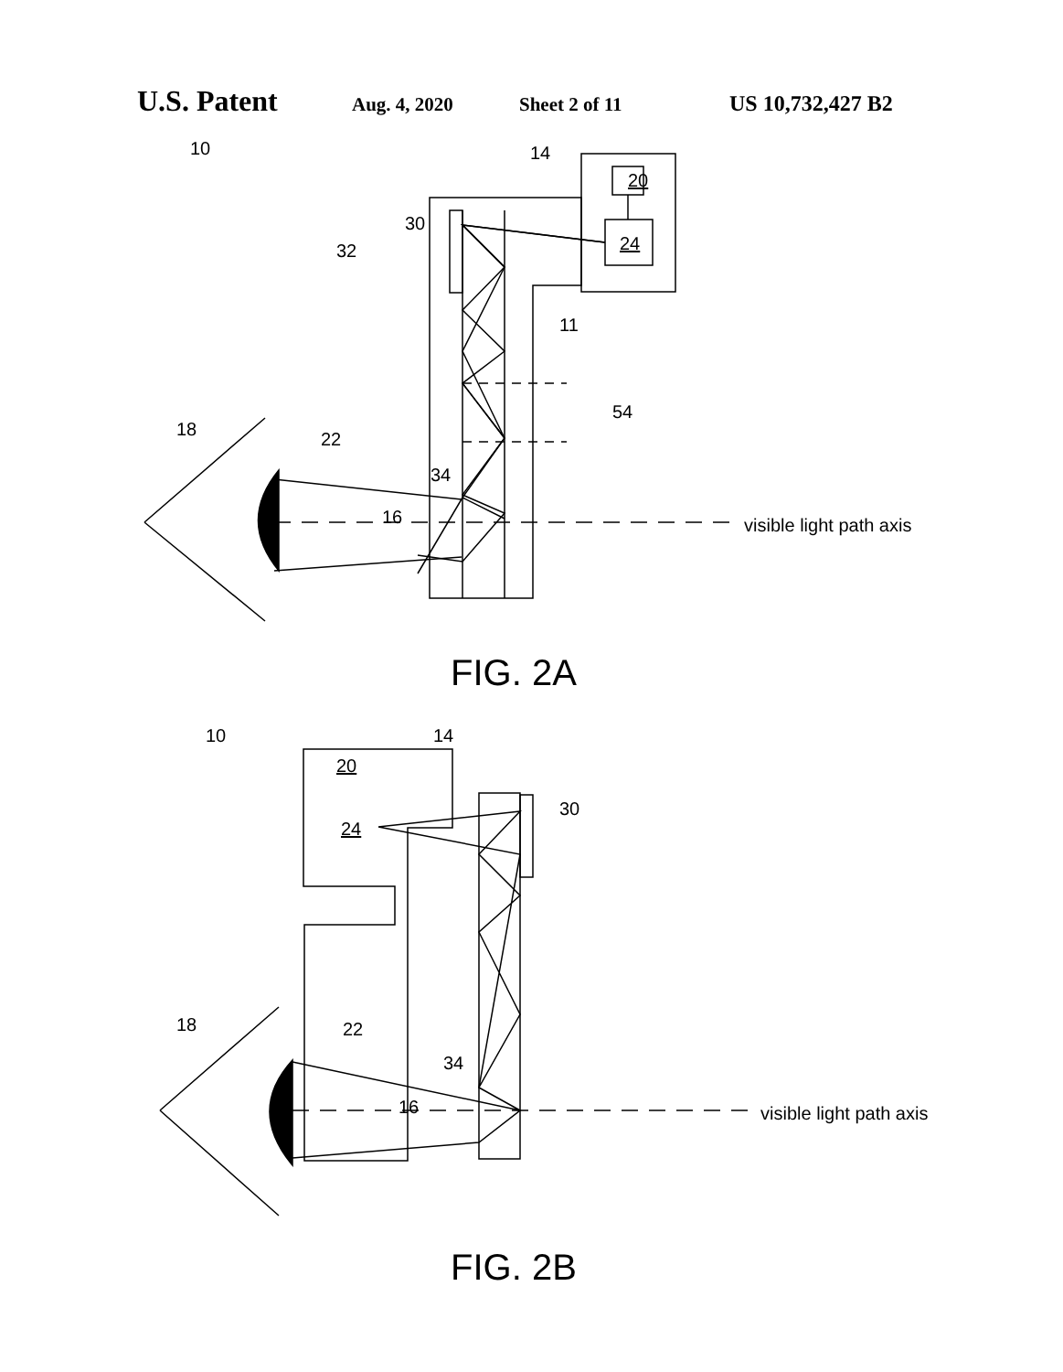U.S. Patent Aug. 4, 2020 Sheet 2 of 11 US 10,732,427 B2
10
14
20
24
30
32
11
54
18
22
34
16
visible light path axis
FIG. 2A
10
14
20
24
30
18
22
34
16
visible light path axis
FIG. 2B